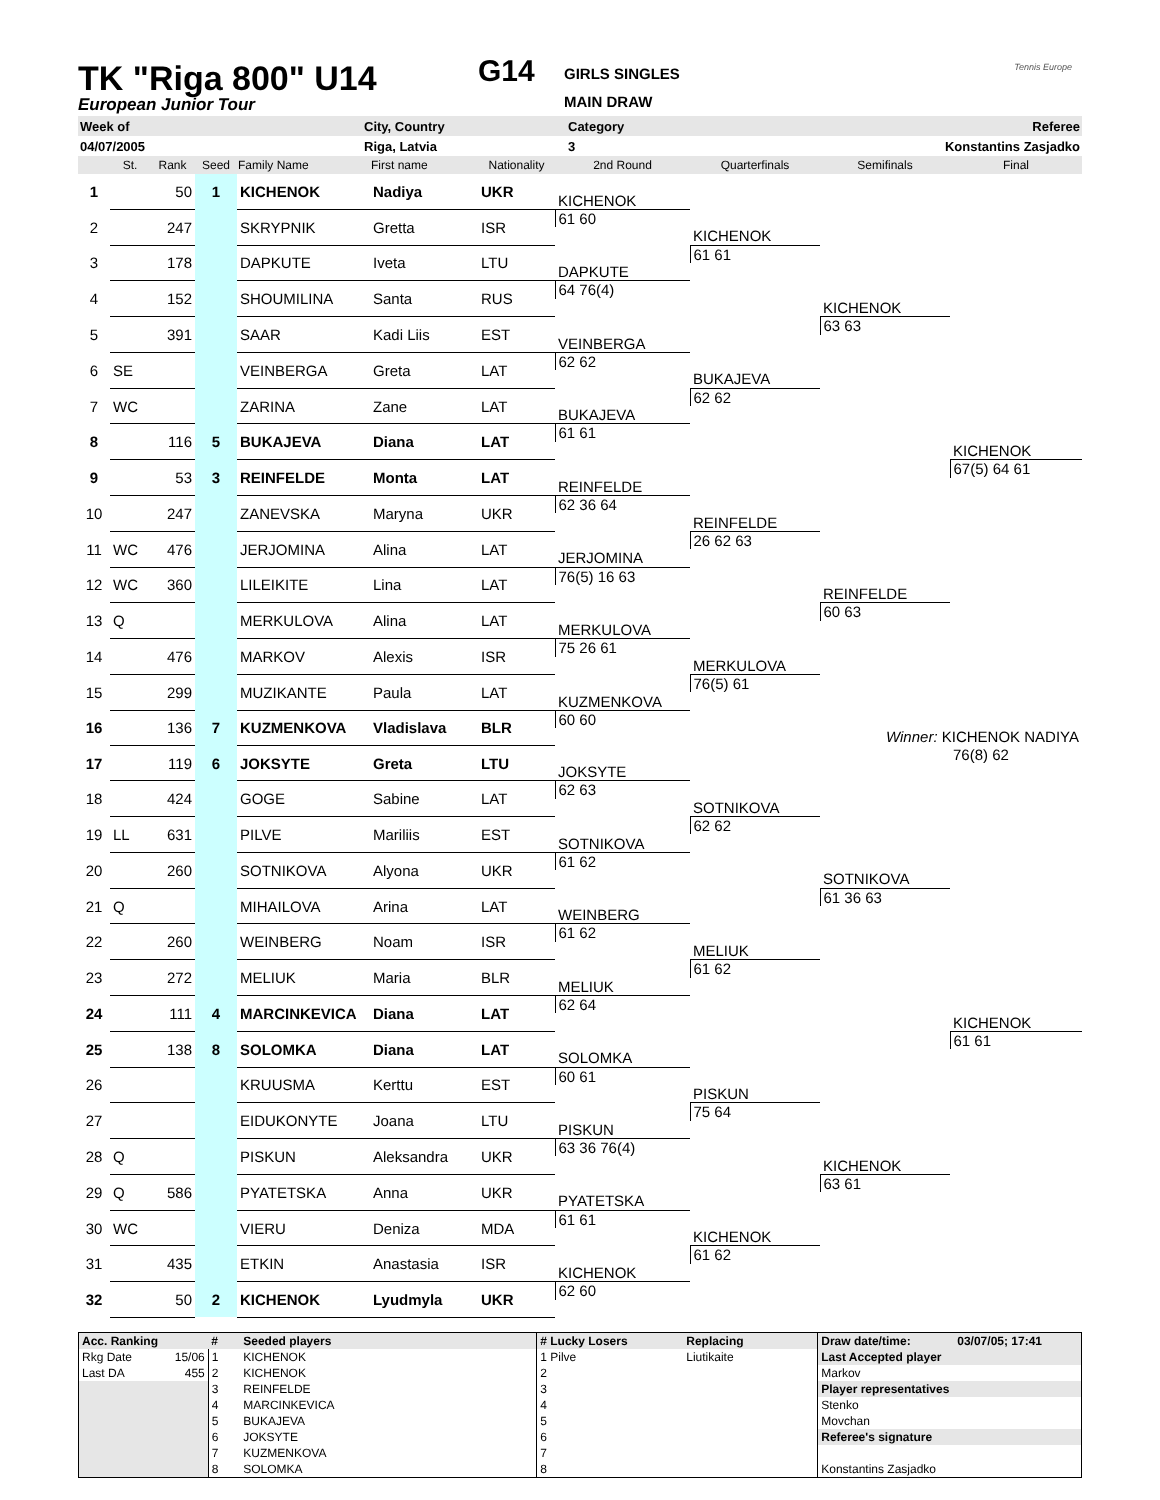TK "Riga 800" U14
European Junior Tour
G14
GIRLS SINGLES
MAIN DRAW
Tennis Europe
| Week of | City, Country | Category | Referee |
| 04/07/2005 | Riga, Latvia | 3 | Konstantins Zasjadko |
| | St. | Rank | Seed | Family Name | First name | Nationality | 2nd Round | Quarterfinals | Semifinals | Final |
| --- | --- | --- | --- | --- | --- | --- | --- | --- | --- | --- |
| 1 | | 50 | 1 | KICHENOK | Nadiya | UKR | | | | |
| | | | | | | | KICHENOK | | | |
| 2 | | 247 | | SKRYPNIK | Gretta | ISR | 61 60 | | | |
| | | | | | | | | KICHENOK | | |
| 3 | | 178 | | DAPKUTE | Iveta | LTU | | 61 61 | | |
| | | | | | | | DAPKUTE | | | |
| 4 | | 152 | | SHOUMILINA | Santa | RUS | 64 76(4) | | | |
| | | | | | | | | | KICHENOK | |
| 5 | | 391 | | SAAR | Kadi Liis | EST | | | 63 63 | |
| | | | | | | | VEINBERGA | | | |
| 6 | SE | | | VEINBERGA | Greta | LAT | 62 62 | | | |
| | | | | | | | | BUKAJEVA | | |
| 7 | WC | | | ZARINA | Zane | LAT | | 62 62 | | |
| | | | | | | | BUKAJEVA | | | |
| 8 | | 116 | 5 | BUKAJEVA | Diana | LAT | 61 61 | | | |
| | | | | | | | | | | KICHENOK |
| 9 | | 53 | 3 | REINFELDE | Monta | LAT | | | | 67(5) 64 61 |
| | | | | | | | REINFELDE | | | |
| 10 | | 247 | | ZANEVSKA | Maryna | UKR | 62 36 64 | | | |
| | | | | | | | | REINFELDE | | |
| 11 | WC | 476 | | JERJOMINA | Alina | LAT | | 26 62 63 | | |
| | | | | | | | JERJOMINA | | | |
| 12 | WC | 360 | | LILEIKITE | Lina | LAT | 76(5) 16 63 | | | |
| | | | | | | | | | REINFELDE | |
| 13 | Q | | | MERKULOVA | Alina | LAT | | | 60 63 | |
| | | | | | | | MERKULOVA | | | |
| 14 | | 476 | | MARKOV | Alexis | ISR | 75 26 61 | | | |
| | | | | | | | | MERKULOVA | | |
| 15 | | 299 | | MUZIKANTE | Paula | LAT | | 76(5) 61 | | |
| | | | | | | | KUZMENKOVA | | | |
| 16 | | 136 | 7 | KUZMENKOVA | Vladislava | BLR | 60 60 | | | |
| | | | | | | | | | Winner: KICHENOK NADIYA | |
| 17 | | 119 | 6 | JOKSYTE | Greta | LTU | | | | 76(8) 62 |
| | | | | | | | JOKSYTE | | | |
| 18 | | 424 | | GOGE | Sabine | LAT | 62 63 | | | |
| | | | | | | | | SOTNIKOVA | | |
| 19 | LL | 631 | | PILVE | Mariliis | EST | | 62 62 | | |
| | | | | | | | SOTNIKOVA | | | |
| 20 | | 260 | | SOTNIKOVA | Alyona | UKR | 61 62 | | | |
| | | | | | | | | | SOTNIKOVA | |
| 21 | Q | | | MIHAILOVA | Arina | LAT | | | 61 36 63 | |
| | | | | | | | WEINBERG | | | |
| 22 | | 260 | | WEINBERG | Noam | ISR | 61 62 | | | |
| | | | | | | | | MELIUK | | |
| 23 | | 272 | | MELIUK | Maria | BLR | | 61 62 | | |
| | | | | | | | MELIUK | | | |
| 24 | | 111 | 4 | MARCINKEVICA | Diana | LAT | 62 64 | | | |
| | | | | | | | | | | KICHENOK |
| 25 | | 138 | 8 | SOLOMKA | Diana | LAT | | | | 61 61 |
| | | | | | | | SOLOMKA | | | |
| 26 | | | | KRUUSMA | Kerttu | EST | 60 61 | | | |
| | | | | | | | | PISKUN | | |
| 27 | | | | EIDUKONYTE | Joana | LTU | | 75 64 | | |
| | | | | | | | PISKUN | | | |
| 28 | Q | | | PISKUN | Aleksandra | UKR | 63 36 76(4) | | | |
| | | | | | | | | | KICHENOK | |
| 29 | Q | 586 | | PYATETSKA | Anna | UKR | | | 63 61 | |
| | | | | | | | PYATETSKA | | | |
| 30 | WC | | | VIERU | Deniza | MDA | 61 61 | | | |
| | | | | | | | | KICHENOK | | |
| 31 | | 435 | | ETKIN | Anastasia | ISR | | 61 62 | | |
| | | | | | | | KICHENOK | | | |
| 32 | | 50 | 2 | KICHENOK | Lyudmyla | UKR | 62 60 | | | |
| Acc. Ranking | | # | Seeded players | # Lucky Losers | Replacing | Draw date/time: | 03/07/05; 17:41 |
| Rkg Date | 15/06 | 1 | KICHENOK | 1 Pilve | Liutikaite | Last Accepted player | |
| Last DA | 455 | 2 | KICHENOK | 2 | | Markov | |
| | | 3 | REINFELDE | 3 | | Player representatives | |
| | | 4 | MARCINKEVICA | 4 | | Stenko | |
| | | 5 | BUKAJEVA | 5 | | Movchan | |
| | | 6 | JOKSYTE | 6 | | Referee's signature | |
| | | 7 | KUZMENKOVA | 7 | | | |
| | | 8 | SOLOMKA | 8 | | Konstantins Zasjadko | |